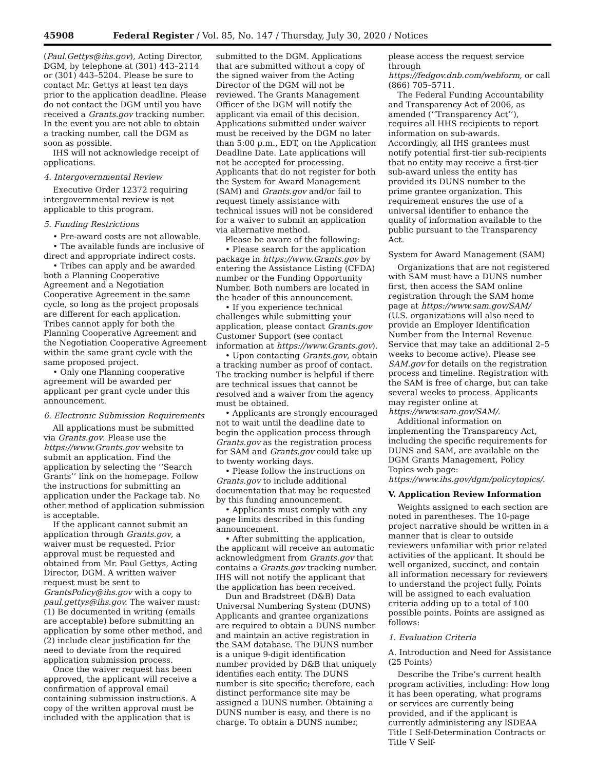45908 Federal Register / Vol. 85, No. 147 / Thursday, July 30, 2020 / Notices
(Paul.Gettys@ihs.gov), Acting Director, DGM, by telephone at (301) 443–2114 or (301) 443–5204. Please be sure to contact Mr. Gettys at least ten days prior to the application deadline. Please do not contact the DGM until you have received a Grants.gov tracking number. In the event you are not able to obtain a tracking number, call the DGM as soon as possible.
IHS will not acknowledge receipt of applications.
4. Intergovernmental Review
Executive Order 12372 requiring intergovernmental review is not applicable to this program.
5. Funding Restrictions
• Pre-award costs are not allowable.
• The available funds are inclusive of direct and appropriate indirect costs.
• Tribes can apply and be awarded both a Planning Cooperative Agreement and a Negotiation Cooperative Agreement in the same cycle, so long as the project proposals are different for each application. Tribes cannot apply for both the Planning Cooperative Agreement and the Negotiation Cooperative Agreement within the same grant cycle with the same proposed project.
• Only one Planning cooperative agreement will be awarded per applicant per grant cycle under this announcement.
6. Electronic Submission Requirements
All applications must be submitted via Grants.gov. Please use the https://www.Grants.gov website to submit an application. Find the application by selecting the ‘‘Search Grants’’ link on the homepage. Follow the instructions for submitting an application under the Package tab. No other method of application submission is acceptable.
If the applicant cannot submit an application through Grants.gov, a waiver must be requested. Prior approval must be requested and obtained from Mr. Paul Gettys, Acting Director, DGM. A written waiver request must be sent to GrantsPolicy@ihs.gov with a copy to paul.gettys@ihs.gov. The waiver must: (1) Be documented in writing (emails are acceptable) before submitting an application by some other method, and (2) include clear justification for the need to deviate from the required application submission process.
Once the waiver request has been approved, the applicant will receive a confirmation of approval email containing submission instructions. A copy of the written approval must be included with the application that is
submitted to the DGM. Applications that are submitted without a copy of the signed waiver from the Acting Director of the DGM will not be reviewed. The Grants Management Officer of the DGM will notify the applicant via email of this decision. Applications submitted under waiver must be received by the DGM no later than 5:00 p.m., EDT, on the Application Deadline Date. Late applications will not be accepted for processing. Applicants that do not register for both the System for Award Management (SAM) and Grants.gov and/or fail to request timely assistance with technical issues will not be considered for a waiver to submit an application via alternative method.
Please be aware of the following:
• Please search for the application package in https://www.Grants.gov by entering the Assistance Listing (CFDA) number or the Funding Opportunity Number. Both numbers are located in the header of this announcement.
• If you experience technical challenges while submitting your application, please contact Grants.gov Customer Support (see contact information at https://www.Grants.gov).
• Upon contacting Grants.gov, obtain a tracking number as proof of contact. The tracking number is helpful if there are technical issues that cannot be resolved and a waiver from the agency must be obtained.
• Applicants are strongly encouraged not to wait until the deadline date to begin the application process through Grants.gov as the registration process for SAM and Grants.gov could take up to twenty working days.
• Please follow the instructions on Grants.gov to include additional documentation that may be requested by this funding announcement.
• Applicants must comply with any page limits described in this funding announcement.
• After submitting the application, the applicant will receive an automatic acknowledgment from Grants.gov that contains a Grants.gov tracking number. IHS will not notify the applicant that the application has been received.
Dun and Bradstreet (D&B) Data Universal Numbering System (DUNS) Applicants and grantee organizations are required to obtain a DUNS number and maintain an active registration in the SAM database. The DUNS number is a unique 9-digit identification number provided by D&B that uniquely identifies each entity. The DUNS number is site specific; therefore, each distinct performance site may be assigned a DUNS number. Obtaining a DUNS number is easy, and there is no charge. To obtain a DUNS number,
please access the request service through https://fedgov.dnb.com/webform, or call (866) 705–5711.
The Federal Funding Accountability and Transparency Act of 2006, as amended (‘‘Transparency Act’’), requires all HHS recipients to report information on sub-awards. Accordingly, all IHS grantees must notify potential first-tier sub-recipients that no entity may receive a first-tier sub-award unless the entity has provided its DUNS number to the prime grantee organization. This requirement ensures the use of a universal identifier to enhance the quality of information available to the public pursuant to the Transparency Act.
System for Award Management (SAM)
Organizations that are not registered with SAM must have a DUNS number first, then access the SAM online registration through the SAM home page at https://www.sam.gov/SAM/ (U.S. organizations will also need to provide an Employer Identification Number from the Internal Revenue Service that may take an additional 2–5 weeks to become active). Please see SAM.gov for details on the registration process and timeline. Registration with the SAM is free of charge, but can take several weeks to process. Applicants may register online at https://www.sam.gov/SAM/.
Additional information on implementing the Transparency Act, including the specific requirements for DUNS and SAM, are available on the DGM Grants Management, Policy Topics web page: https://www.ihs.gov/dgm/policytopics/.
V. Application Review Information
Weights assigned to each section are noted in parentheses. The 10-page project narrative should be written in a manner that is clear to outside reviewers unfamiliar with prior related activities of the applicant. It should be well organized, succinct, and contain all information necessary for reviewers to understand the project fully. Points will be assigned to each evaluation criteria adding up to a total of 100 possible points. Points are assigned as follows:
1. Evaluation Criteria
A. Introduction and Need for Assistance (25 Points)
Describe the Tribe’s current health program activities, including: How long it has been operating, what programs or services are currently being provided, and if the applicant is currently administering any ISDEAA Title I Self-Determination Contracts or Title V Self-